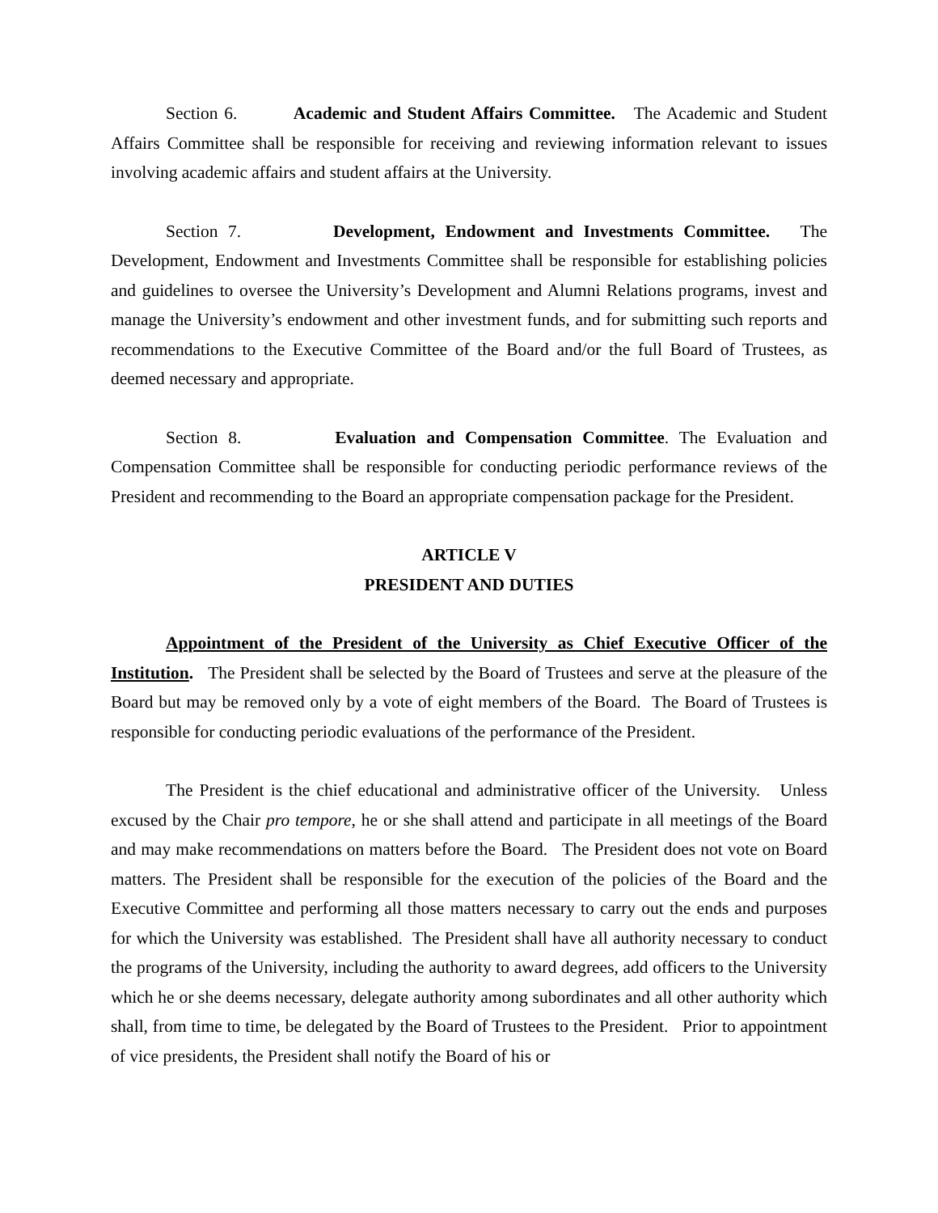Section 6. Academic and Student Affairs Committee. The Academic and Student Affairs Committee shall be responsible for receiving and reviewing information relevant to issues involving academic affairs and student affairs at the University.
Section 7. Development, Endowment and Investments Committee. The Development, Endowment and Investments Committee shall be responsible for establishing policies and guidelines to oversee the University’s Development and Alumni Relations programs, invest and manage the University’s endowment and other investment funds, and for submitting such reports and recommendations to the Executive Committee of the Board and/or the full Board of Trustees, as deemed necessary and appropriate.
Section 8. Evaluation and Compensation Committee. The Evaluation and Compensation Committee shall be responsible for conducting periodic performance reviews of the President and recommending to the Board an appropriate compensation package for the President.
ARTICLE V
PRESIDENT AND DUTIES
Appointment of the President of the University as Chief Executive Officer of the Institution. The President shall be selected by the Board of Trustees and serve at the pleasure of the Board but may be removed only by a vote of eight members of the Board. The Board of Trustees is responsible for conducting periodic evaluations of the performance of the President.
The President is the chief educational and administrative officer of the University. Unless excused by the Chair pro tempore, he or she shall attend and participate in all meetings of the Board and may make recommendations on matters before the Board. The President does not vote on Board matters. The President shall be responsible for the execution of the policies of the Board and the Executive Committee and performing all those matters necessary to carry out the ends and purposes for which the University was established. The President shall have all authority necessary to conduct the programs of the University, including the authority to award degrees, add officers to the University which he or she deems necessary, delegate authority among subordinates and all other authority which shall, from time to time, be delegated by the Board of Trustees to the President. Prior to appointment of vice presidents, the President shall notify the Board of his or